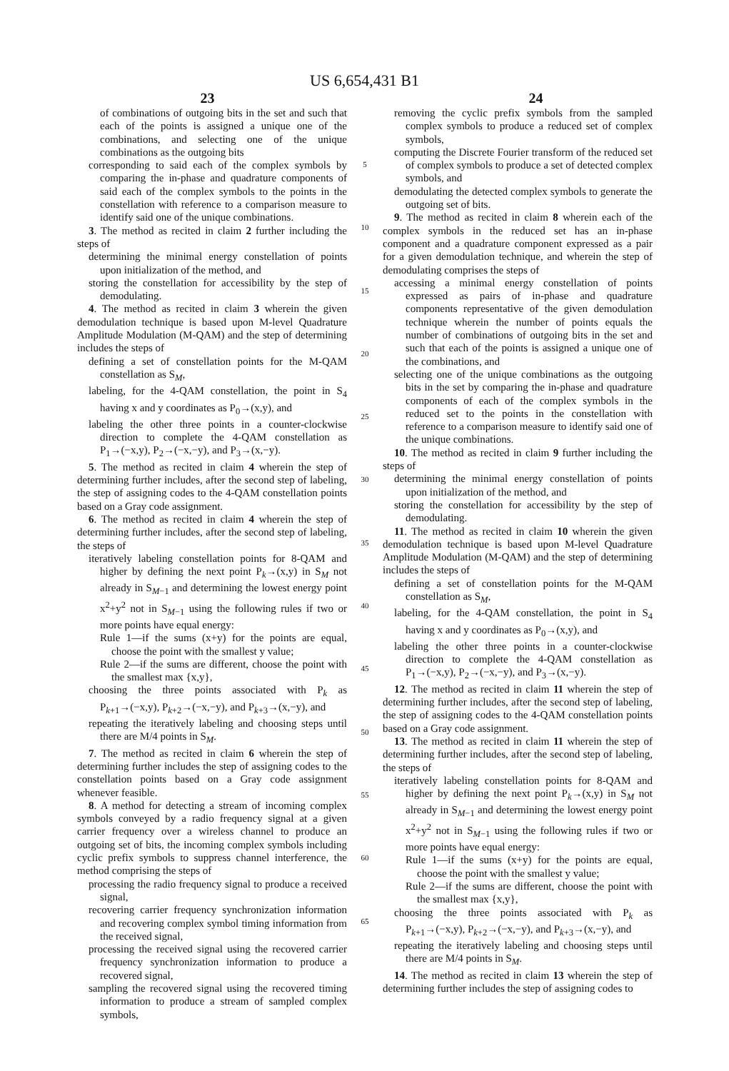US 6,654,431 B1
23 24
of combinations of outgoing bits in the set and such that each of the points is assigned a unique one of the combinations, and selecting one of the unique combinations as the outgoing bits
corresponding to said each of the complex symbols by comparing the in-phase and quadrature components of said each of the complex symbols to the points in the constellation with reference to a comparison measure to identify said one of the unique combinations.
3. The method as recited in claim 2 further including the steps of
determining the minimal energy constellation of points upon initialization of the method, and
storing the constellation for accessibility by the step of demodulating.
4. The method as recited in claim 3 wherein the given demodulation technique is based upon M-level Quadrature Amplitude Modulation (M-QAM) and the step of determining includes the steps of
defining a set of constellation points for the M-QAM constellation as S<sub>M</sub>,
labeling, for the 4-QAM constellation, the point in S<sub>4</sub> having x and y coordinates as P<sub>0</sub>→(x,y), and
labeling the other three points in a counter-clockwise direction to complete the 4-QAM constellation as P<sub>1</sub>→(−x,y), P<sub>2</sub>→(−x,−y), and P<sub>3</sub>→(x,−y).
5. The method as recited in claim 4 wherein the step of determining further includes, after the second step of labeling, the step of assigning codes to the 4-QAM constellation points based on a Gray code assignment.
6. The method as recited in claim 4 wherein the step of determining further includes, after the second step of labeling, the steps of
iteratively labeling constellation points for 8-QAM and higher by defining the next point P<sub>k</sub>→(x,y) in S<sub>M</sub> not already in S<sub>M−1</sub> and determining the lowest energy point x<sup>2</sup>+y<sup>2</sup> not in S<sub>M−1</sub> using the following rules if two or more points have equal energy:
Rule 1—if the sums (x+y) for the points are equal, choose the point with the smallest y value;
Rule 2—if the sums are different, choose the point with the smallest max {x,y},
choosing the three points associated with P<sub>k</sub> as P<sub>k+1</sub>→(−x,y), P<sub>k+2</sub>→(−x,−y), and P<sub>k+3</sub>→(x,−y), and
repeating the iteratively labeling and choosing steps until there are M/4 points in S<sub>M</sub>.
7. The method as recited in claim 6 wherein the step of determining further includes the step of assigning codes to the constellation points based on a Gray code assignment whenever feasible.
8. A method for detecting a stream of incoming complex symbols conveyed by a radio frequency signal at a given carrier frequency over a wireless channel to produce an outgoing set of bits, the incoming complex symbols including cyclic prefix symbols to suppress channel interference, the method comprising the steps of
processing the radio frequency signal to produce a received signal,
recovering carrier frequency synchronization information and recovering complex symbol timing information from the received signal,
processing the received signal using the recovered carrier frequency synchronization information to produce a recovered signal,
sampling the recovered signal using the recovered timing information to produce a stream of sampled complex symbols,
5
10
15
20
25
30
35
40
45
50
55
60
65
removing the cyclic prefix symbols from the sampled complex symbols to produce a reduced set of complex symbols,
computing the Discrete Fourier transform of the reduced set of complex symbols to produce a set of detected complex symbols, and
demodulating the detected complex symbols to generate the outgoing set of bits.
9. The method as recited in claim 8 wherein each of the complex symbols in the reduced set has an in-phase component and a quadrature component expressed as a pair for a given demodulation technique, and wherein the step of demodulating comprises the steps of
accessing a minimal energy constellation of points expressed as pairs of in-phase and quadrature components representative of the given demodulation technique wherein the number of points equals the number of combinations of outgoing bits in the set and such that each of the points is assigned a unique one of the combinations, and
selecting one of the unique combinations as the outgoing bits in the set by comparing the in-phase and quadrature components of each of the complex symbols in the reduced set to the points in the constellation with reference to a comparison measure to identify said one of the unique combinations.
10. The method as recited in claim 9 further including the steps of
determining the minimal energy constellation of points upon initialization of the method, and
storing the constellation for accessibility by the step of demodulating.
11. The method as recited in claim 10 wherein the given demodulation technique is based upon M-level Quadrature Amplitude Modulation (M-QAM) and the step of determining includes the steps of
defining a set of constellation points for the M-QAM constellation as S<sub>M</sub>,
labeling, for the 4-QAM constellation, the point in S<sub>4</sub> having x and y coordinates as P<sub>0</sub>→(x,y), and
labeling the other three points in a counter-clockwise direction to complete the 4-QAM constellation as P<sub>1</sub>→(−x,y), P<sub>2</sub>→(−x,−y), and P<sub>3</sub>→(x,−y).
12. The method as recited in claim 11 wherein the step of determining further includes, after the second step of labeling, the step of assigning codes to the 4-QAM constellation points based on a Gray code assignment.
13. The method as recited in claim 11 wherein the step of determining further includes, after the second step of labeling, the steps of
iteratively labeling constellation points for 8-QAM and higher by defining the next point P<sub>k</sub>→(x,y) in S<sub>M</sub> not already in S<sub>M−1</sub> and determining the lowest energy point x<sup>2</sup>+y<sup>2</sup> not in S<sub>M−1</sub> using the following rules if two or more points have equal energy:
Rule 1—if the sums (x+y) for the points are equal, choose the point with the smallest y value;
Rule 2—if the sums are different, choose the point with the smallest max {x,y},
choosing the three points associated with P<sub>k</sub> as P<sub>k+1</sub>→(−x,y), P<sub>k+2</sub>→(−x,−y), and P<sub>k+3</sub>→(x,−y), and
repeating the iteratively labeling and choosing steps until there are M/4 points in S<sub>M</sub>.
14. The method as recited in claim 13 wherein the step of determining further includes the step of assigning codes to